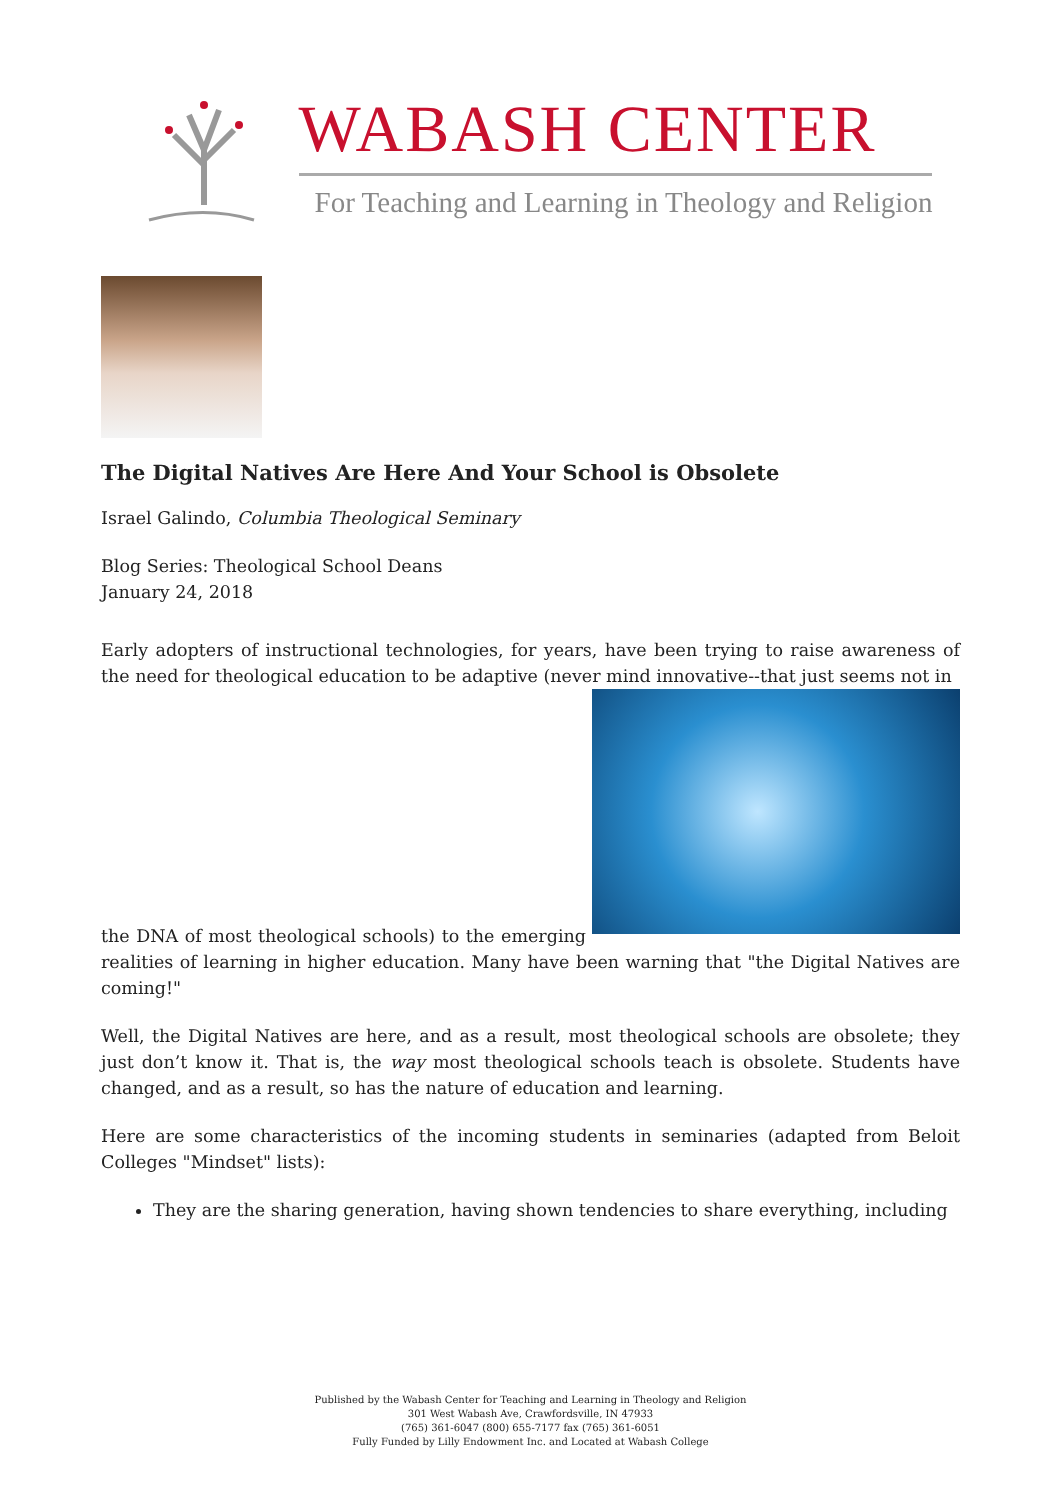WABASH CENTER
For Teaching and Learning in Theology and Religion
The Digital Natives Are Here And Your School is Obsolete
Israel Galindo, Columbia Theological Seminary
Blog Series: Theological School Deans
January 24, 2018
Early adopters of instructional technologies, for years, have been trying to raise awareness of the need for theological education to be adaptive (never mind innovative--that just seems not in
the DNA of most theological schools) to the emerging realities of learning in higher education. Many have been warning that "the Digital Natives are coming!"
Well, the Digital Natives are here, and as a result, most theological schools are obsolete; they just don’t know it. That is, the way most theological schools teach is obsolete. Students have changed, and as a result, so has the nature of education and learning.
Here are some characteristics of the incoming students in seminaries (adapted from Beloit Colleges "Mindset" lists):
They are the sharing generation, having shown tendencies to share everything, including
Published by the Wabash Center for Teaching and Learning in Theology and Religion
301 West Wabash Ave, Crawfordsville, IN 47933
(765) 361-6047 (800) 655-7177 fax (765) 361-6051
Fully Funded by Lilly Endowment Inc. and Located at Wabash College